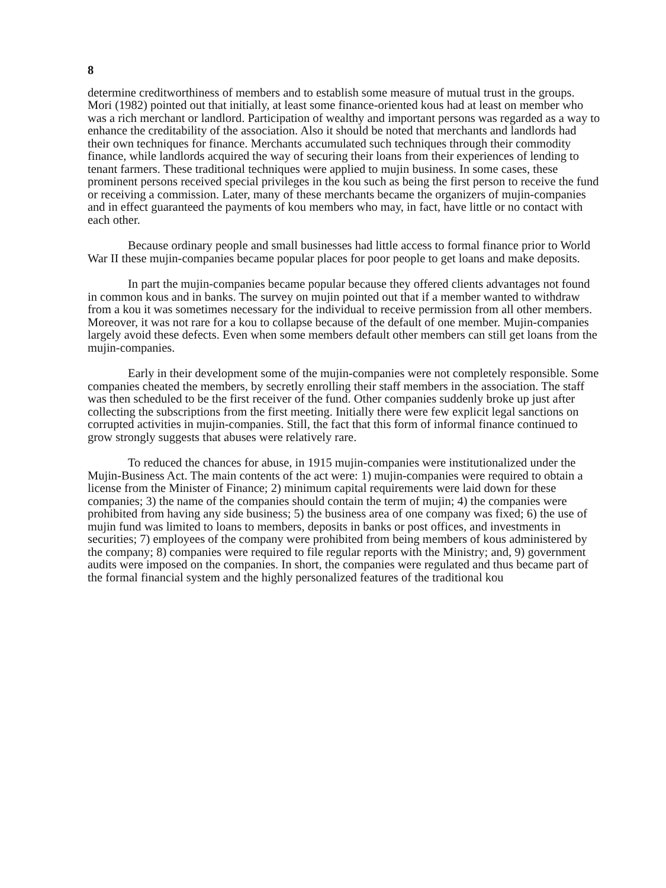8
determine creditworthiness of members and to establish some measure of mutual trust in the groups. Mori (1982) pointed out that initially, at least some finance-oriented kous had at least on member who was a rich merchant or landlord. Participation of wealthy and important persons was regarded as a way to enhance the creditability of the association. Also it should be noted that merchants and landlords had their own techniques for finance. Merchants accumulated such techniques through their commodity finance, while landlords acquired the way of securing their loans from their experiences of lending to tenant farmers. These traditional techniques were applied to mujin business. In some cases, these prominent persons received special privileges in the kou such as being the first person to receive the fund or receiving a commission. Later, many of these merchants became the organizers of mujin-companies and in effect guaranteed the payments of kou members who may, in fact, have little or no contact with each other.
Because ordinary people and small businesses had little access to formal finance prior to World War II these mujin-companies became popular places for poor people to get loans and make deposits.
In part the mujin-companies became popular because they offered clients advantages not found in common kous and in banks. The survey on mujin pointed out that if a member wanted to withdraw from a kou it was sometimes necessary for the individual to receive permission from all other members. Moreover, it was not rare for a kou to collapse because of the default of one member. Mujin-companies largely avoid these defects. Even when some members default other members can still get loans from the mujin-companies.
Early in their development some of the mujin-companies were not completely responsible. Some companies cheated the members, by secretly enrolling their staff members in the association. The staff was then scheduled to be the first receiver of the fund. Other companies suddenly broke up just after collecting the subscriptions from the first meeting. Initially there were few explicit legal sanctions on corrupted activities in mujin-companies. Still, the fact that this form of informal finance continued to grow strongly suggests that abuses were relatively rare.
To reduced the chances for abuse, in 1915 mujin-companies were institutionalized under the Mujin-Business Act. The main contents of the act were: 1) mujin-companies were required to obtain a license from the Minister of Finance; 2) minimum capital requirements were laid down for these companies; 3) the name of the companies should contain the term of mujin; 4) the companies were prohibited from having any side business; 5) the business area of one company was fixed; 6) the use of mujin fund was limited to loans to members, deposits in banks or post offices, and investments in securities; 7) employees of the company were prohibited from being members of kous administered by the company; 8) companies were required to file regular reports with the Ministry; and, 9) government audits were imposed on the companies. In short, the companies were regulated and thus became part of the formal financial system and the highly personalized features of the traditional kou